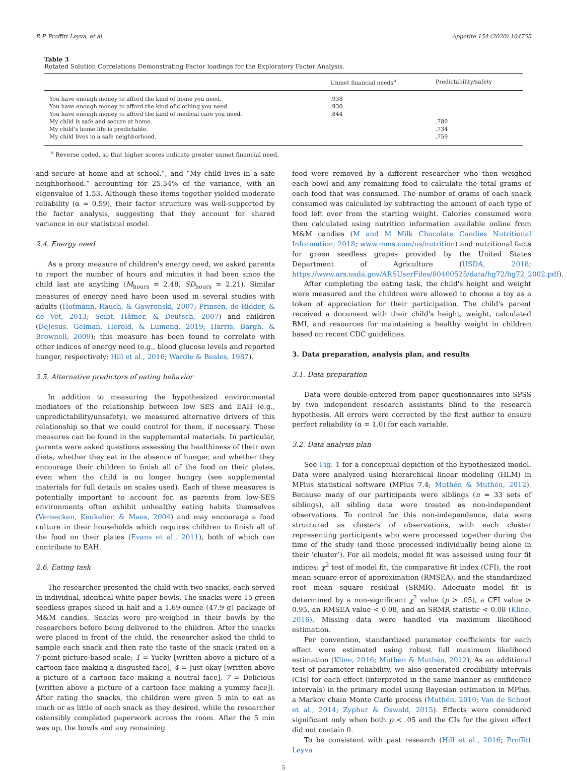R.P. Proffitt Leyva, et al. Appetite 154 (2020) 104755
Table 3
Rotated Solution Correlations Demonstrating Factor loadings for the Exploratory Factor Analysis.
| | Unmet financial needs<sup>a</sup> | Predictability/safety |
| --- | --- | --- |
| You have enough money to afford the kind of home you need. | .938 | |
| You have enough money to afford the kind of clothing you need. | .930 | |
| You have enough money to afford the kind of medical care you need. | .844 | |
| My child is safe and secure at home. | | .780 |
| My child's home life is predictable. | | .734 |
| My child lives in a safe neighborhood. | | .759 |
<sup>a</sup> Reverse coded, so that higher scores indicate greater unmet financial need.
and secure at home and at school.“, and “My child lives in a safe neighborhood.” accounting for 25.54% of the variance, with an eigenvalue of 1.53. Although these items together yielded moderate reliability (α = 0.59), their factor structure was well-supported by the factor analysis, suggesting that they account for shared variance in our statistical model.
2.4. Energy need
As a proxy measure of children's energy need, we asked parents to report the number of hours and minutes it had been since the child last ate anything (M<sub>hours</sub> = 2.48, SD<sub>hours</sub> = 2.21). Similar measures of energy need have been used in several studies with adults (Hofmann, Rauch, & Gawronski, 2007; Prinsen, de Ridder, & de Vet, 2013; Seibt, Häfner, & Deutsch, 2007) and children (DeJesus, Gelman, Herold, & Lumeng, 2019; Harris, Bargh, & Brownell, 2009); this measure has been found to correlate with other indices of energy need (e.g., blood glucose levels and reported hunger, respectively: Hill et al., 2016; Wardle & Beales, 1987).
2.5. Alternative predictors of eating behavior
In addition to measuring the hypothesized environmental mediators of the relationship between low SES and EAH (e.g., unpredictability/unsafety), we measured alternative drivers of this relationship so that we could control for them, if necessary. These measures can be found in the supplemental materials. In particular, parents were asked questions assessing the healthiness of their own diets, whether they eat in the absence of hunger, and whether they encourage their children to finish all of the food on their plates, even when the child is no longer hungry (see supplemental materials for full details on scales used). Each of these measures is potentially important to account for, as parents from low-SES environments often exhibit unhealthy eating habits themselves (Vereecken, Keukelier, & Maes, 2004) and may encourage a food culture in their households which requires children to finish all of the food on their plates (Evans et al., 2011), both of which can contribute to EAH.
2.6. Eating task
The researcher presented the child with two snacks, each served in individual, identical white paper bowls. The snacks were 15 green seedless grapes sliced in half and a 1.69-ounce (47.9 g) package of M&M candies. Snacks were pre-weighed in their bowls by the researchers before being delivered to the children. After the snacks were placed in front of the child, the researcher asked the child to sample each snack and then rate the taste of the snack (rated on a 7-point picture-based scale; 1 = Yucky [written above a picture of a cartoon face making a disgusted face], 4 = Just okay [written above a picture of a cartoon face making a neutral face], 7 = Delicious [written above a picture of a cartoon face making a yummy face]). After rating the snacks, the children were given 5 min to eat as much or as little of each snack as they desired, while the researcher ostensibly completed paperwork across the room. After the 5 min was up, the bowls and any remaining
food were removed by a different researcher who then weighed each bowl and any remaining food to calculate the total grams of each food that was consumed. The number of grams of each snack consumed was calculated by subtracting the amount of each type of food left over from the starting weight. Calories consumed were then calculated using nutrition information available online from M&M candies (M and M Milk Chocolate Candies Nutritional Information, 2018; www.mms.com/us/nutrition) and nutritional facts for green seedless grapes provided by the United States Department of Agriculture (USDA, 2018; https://www.ars.usda.gov/ARSUserFiles/80400525/data/hg72/hg72_2002.pdf).
After completing the eating task, the child's height and weight were measured and the children were allowed to choose a toy as a token of appreciation for their participation. The child's parent received a document with their child's height, weight, calculated BMI, and resources for maintaining a healthy weight in children based on recent CDC guidelines.
3. Data preparation, analysis plan, and results
3.1. Data preparation
Data were double-entered from paper questionnaires into SPSS by two independent research assistants blind to the research hypothesis. All errors were corrected by the first author to ensure perfect reliability (α = 1.0) for each variable.
3.2. Data analysis plan
See Fig. 1 for a conceptual depiction of the hypothesized model. Data were analyzed using hierarchical linear modeling (HLM) in MPlus statistical software (MPlus 7.4; Muthén & Muthén, 2012). Because many of our participants were siblings (n = 33 sets of siblings), all sibling data were treated as non-independent observations. To control for this non-independence, data were structured as clusters of observations, with each cluster representing participants who were processed together during the time of the study (and those processed individually being alone in their ‘cluster’). For all models, model fit was assessed using four fit indices: χ<sup>2</sup> test of model fit, the comparative fit index (CFI), the root mean square error of approximation (RMSEA), and the standardized root mean square residual (SRMR). Adequate model fit is determined by a non-significant χ<sup>2</sup> value (p > .05), a CFI value > 0.95, an RMSEA value < 0.08, and an SRMR statistic < 0.08 (Kline, 2016). Missing data were handled via maximum likelihood estimation.
Per convention, standardized parameter coefficients for each effect were estimated using robust full maximum likelihood estimation (Kline, 2016; Muthén & Muthén, 2012). As an additional test of parameter reliability, we also generated credibility intervals (CIs) for each effect (interpreted in the same manner as confidence intervals) in the primary model using Bayesian estimation in MPlus, a Markov chain Monte Carlo process (Muthén, 2010; Van de Schoot et al., 2014; Zyphur & Oswald, 2015). Effects were considered significant only when both p < .05 and the CIs for the given effect did not contain 0.
To be consistent with past research (Hill et al., 2016; Proffitt Leyva
5